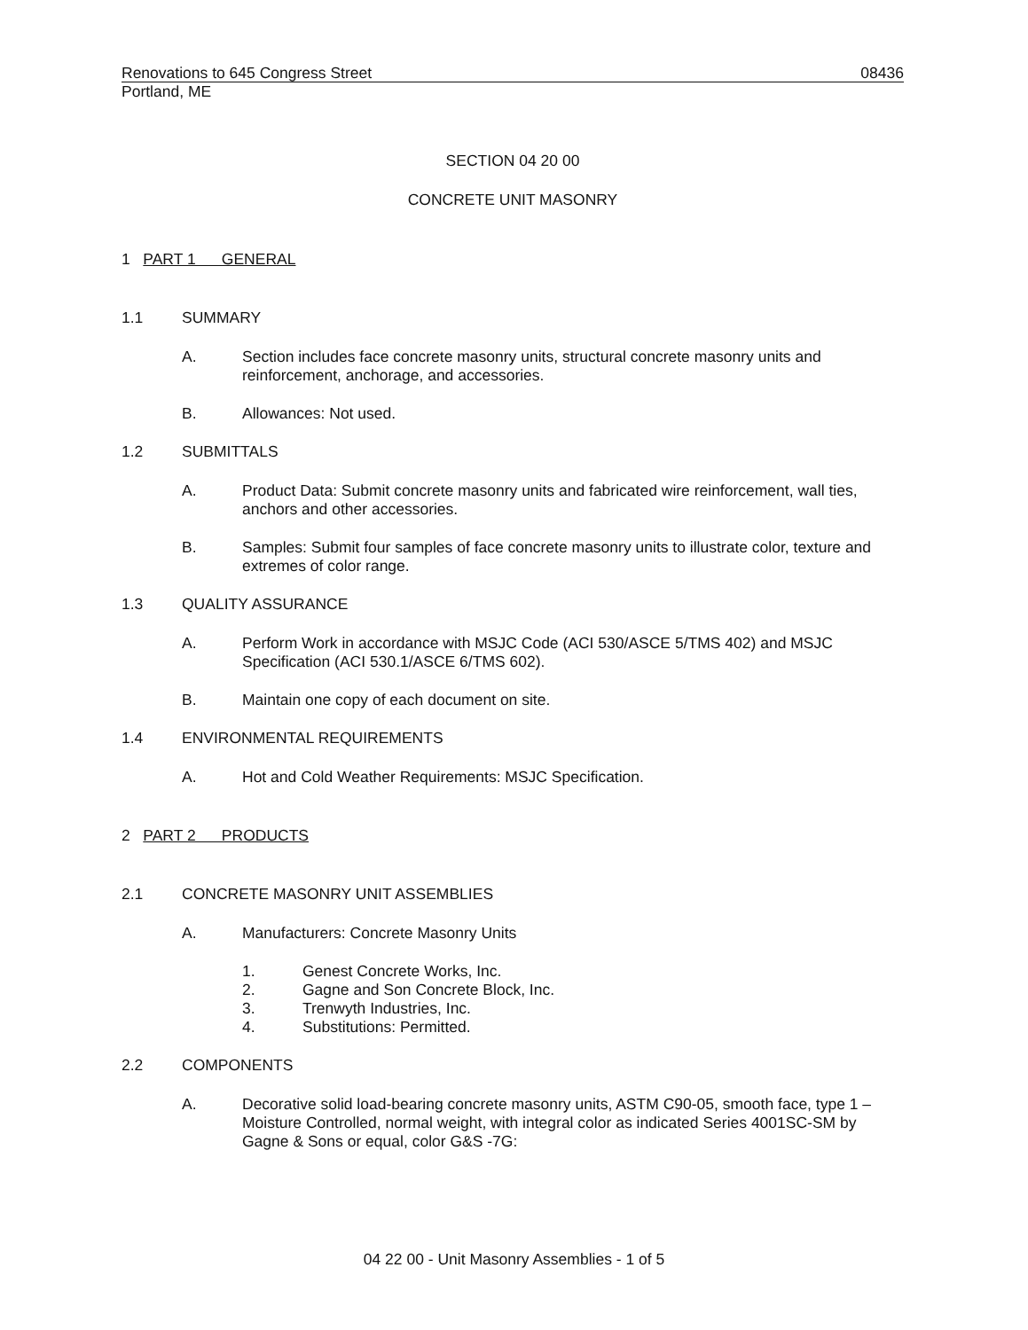Renovations to 645 Congress Street 08436
Portland, ME
SECTION 04 20 00
CONCRETE UNIT MASONRY
1 PART 1 GENERAL
1.1 SUMMARY
A.
Section includes face concrete masonry units, structural concrete masonry units and reinforcement, anchorage, and accessories.
B.
Allowances: Not used.
1.2 SUBMITTALS
A.
Product Data: Submit concrete masonry units and fabricated wire reinforcement, wall ties, anchors and other accessories.
B.
Samples: Submit four samples of face concrete masonry units to illustrate color, texture and extremes of color range.
1.3 QUALITY ASSURANCE
A.
Perform Work in accordance with MSJC Code (ACI 530/ASCE 5/TMS 402) and MSJC Specification (ACI 530.1/ASCE 6/TMS 602).
B.
Maintain one copy of each document on site.
1.4 ENVIRONMENTAL REQUIREMENTS
A.
Hot and Cold Weather Requirements: MSJC Specification.
2 PART 2 PRODUCTS
2.1 CONCRETE MASONRY UNIT ASSEMBLIES
A.
Manufacturers: Concrete Masonry Units
1.
Genest Concrete Works, Inc.
2.
Gagne and Son Concrete Block, Inc.
3.
Trenwyth Industries, Inc.
4.
Substitutions: Permitted.
2.2 COMPONENTS
A.
Decorative solid load-bearing concrete masonry units, ASTM C90-05, smooth face, type 1 – Moisture Controlled, normal weight, with integral color as indicated Series 4001SC-SM by Gagne & Sons or equal, color G&S -7G:
04 22 00 - Unit Masonry Assemblies - 1 of 5